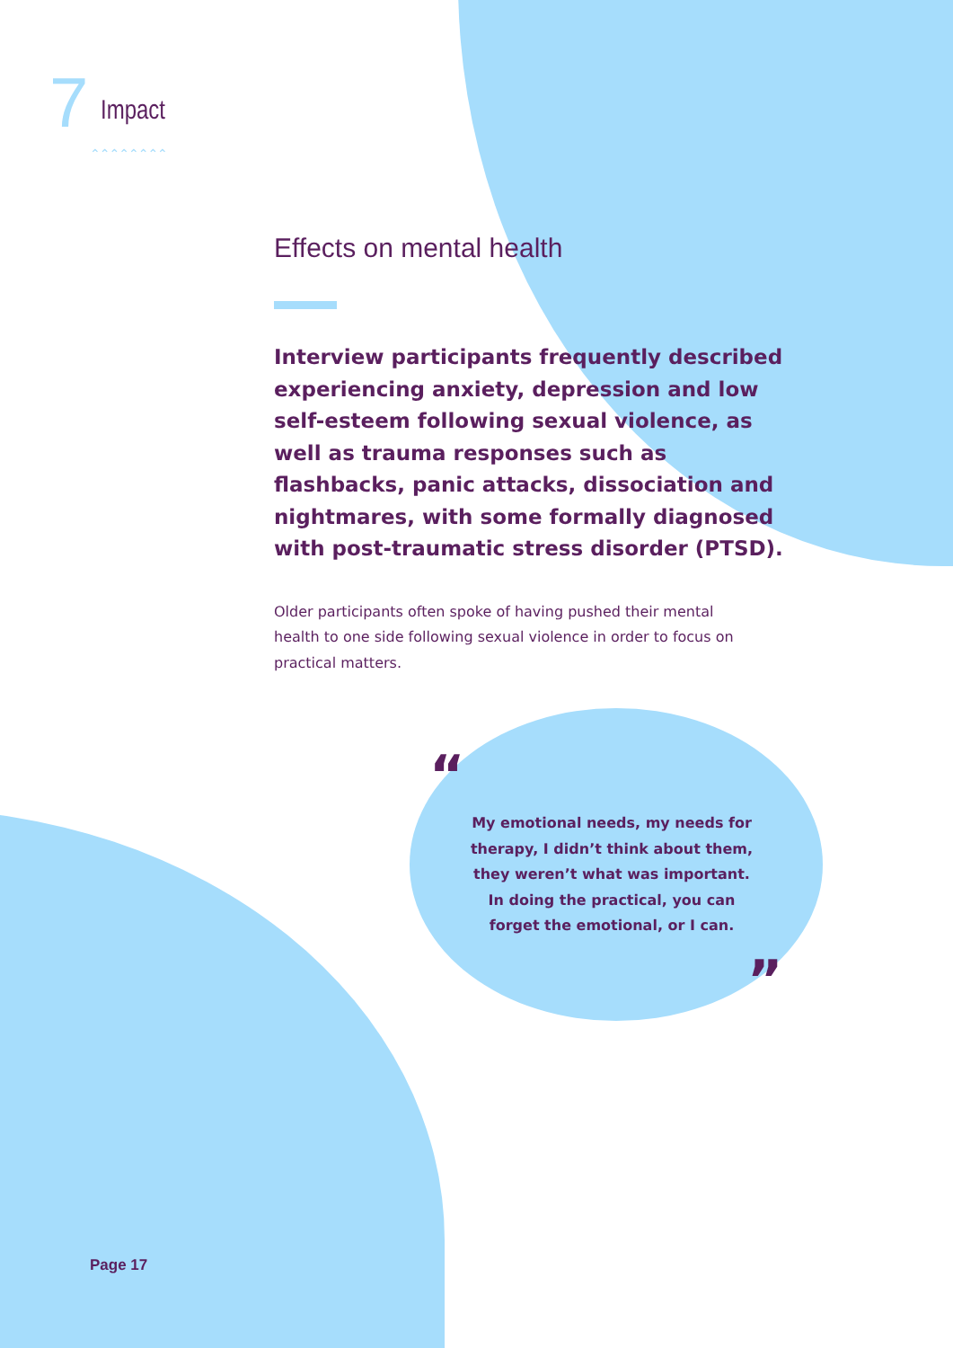7 Impact
⌃⌃⌃⌃⌃⌃⌃⌃
Effects on mental health
Interview participants frequently described experiencing anxiety, depression and low self-esteem following sexual violence, as well as trauma responses such as flashbacks, panic attacks, dissociation and nightmares, with some formally diagnosed with post-traumatic stress disorder (PTSD).
Older participants often spoke of having pushed their mental health to one side following sexual violence in order to focus on practical matters.
“
My emotional needs, my needs for therapy, I didn’t think about them, they weren’t what was important. In doing the practical, you can forget the emotional, or I can.
”
Page 17